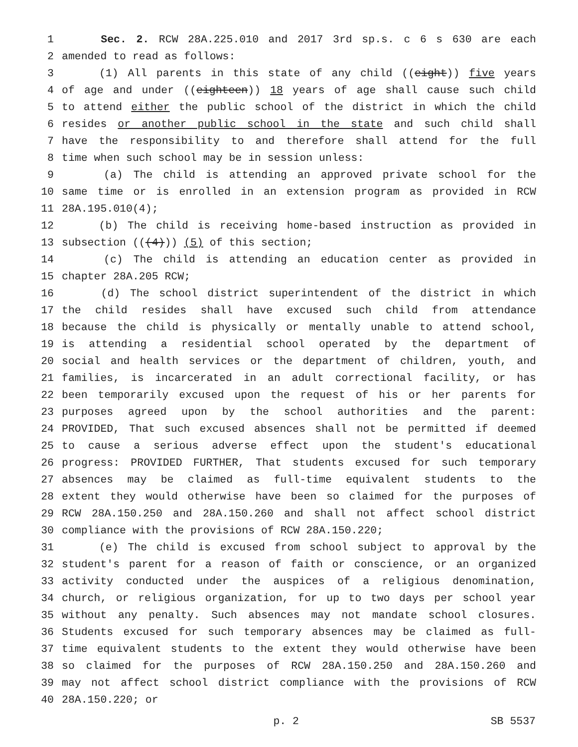1 Sec. 2. RCW 28A.225.010 and 2017 3rd sp.s. c 6 s 630 are each
2 amended to read as follows:
3 (1) All parents in this state of any child ((eight)) five years
4 of age and under ((eighteen)) 18 years of age shall cause such child
5 to attend either the public school of the district in which the child
6 resides or another public school in the state and such child shall
7 have the responsibility to and therefore shall attend for the full
8 time when such school may be in session unless:
9 (a) The child is attending an approved private school for the
10 same time or is enrolled in an extension program as provided in RCW
11 28A.195.010(4);
12 (b) The child is receiving home-based instruction as provided in
13 subsection (((4))) (5) of this section;
14 (c) The child is attending an education center as provided in
15 chapter 28A.205 RCW;
16 (d) The school district superintendent of the district in which
17 the child resides shall have excused such child from attendance
18 because the child is physically or mentally unable to attend school,
19 is attending a residential school operated by the department of
20 social and health services or the department of children, youth, and
21 families, is incarcerated in an adult correctional facility, or has
22 been temporarily excused upon the request of his or her parents for
23 purposes agreed upon by the school authorities and the parent:
24 PROVIDED, That such excused absences shall not be permitted if deemed
25 to cause a serious adverse effect upon the student's educational
26 progress: PROVIDED FURTHER, That students excused for such temporary
27 absences may be claimed as full-time equivalent students to the
28 extent they would otherwise have been so claimed for the purposes of
29 RCW 28A.150.250 and 28A.150.260 and shall not affect school district
30 compliance with the provisions of RCW 28A.150.220;
31 (e) The child is excused from school subject to approval by the
32 student's parent for a reason of faith or conscience, or an organized
33 activity conducted under the auspices of a religious denomination,
34 church, or religious organization, for up to two days per school year
35 without any penalty. Such absences may not mandate school closures.
36 Students excused for such temporary absences may be claimed as full-
37 time equivalent students to the extent they would otherwise have been
38 so claimed for the purposes of RCW 28A.150.250 and 28A.150.260 and
39 may not affect school district compliance with the provisions of RCW
40 28A.150.220; or
p. 2 SB 5537